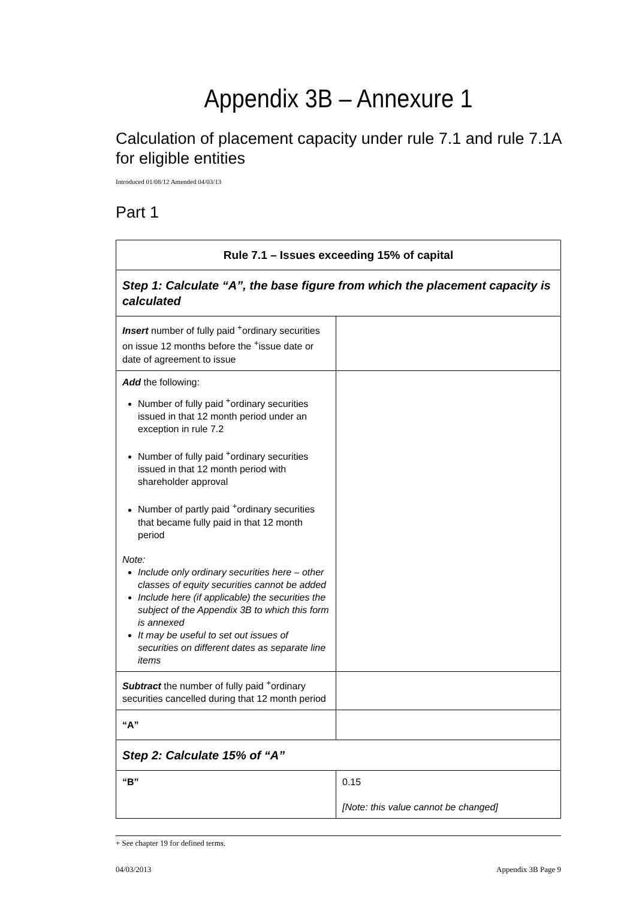Appendix 3B – Annexure 1
Calculation of placement capacity under rule 7.1 and rule 7.1A for eligible entities
Introduced 01/08/12 Amended 04/03/13
Part 1
| Rule 7.1 – Issues exceeding 15% of capital | |
| --- | --- |
| Step 1: Calculate “A”, the base figure from which the placement capacity is calculated | |
| Insert number of fully paid <sup>+</sup>ordinary securities on issue 12 months before the <sup>+</sup>issue date or date of agreement to issue | |
| Add the following: Number of fully paid <sup>+</sup>ordinary securities issued in that 12 month period under an exception in rule 7.2 Number of fully paid <sup>+</sup>ordinary securities issued in that 12 month period with shareholder approval Number of partly paid <sup>+</sup>ordinary securities that became fully paid in that 12 month period Note: Include only ordinary securities here – other classes of equity securities cannot be added Include here (if applicable) the securities the subject of the Appendix 3B to which this form is annexed It may be useful to set out issues of securities on different dates as separate line items | |
| Subtract the number of fully paid <sup>+</sup>ordinary securities cancelled during that 12 month period | |
| “A” | |
| Step 2: Calculate 15% of “A” | |
| “B” | 0.15 [Note: this value cannot be changed] |
+ See chapter 19 for defined terms.
04/03/2013 Appendix 3B Page 9